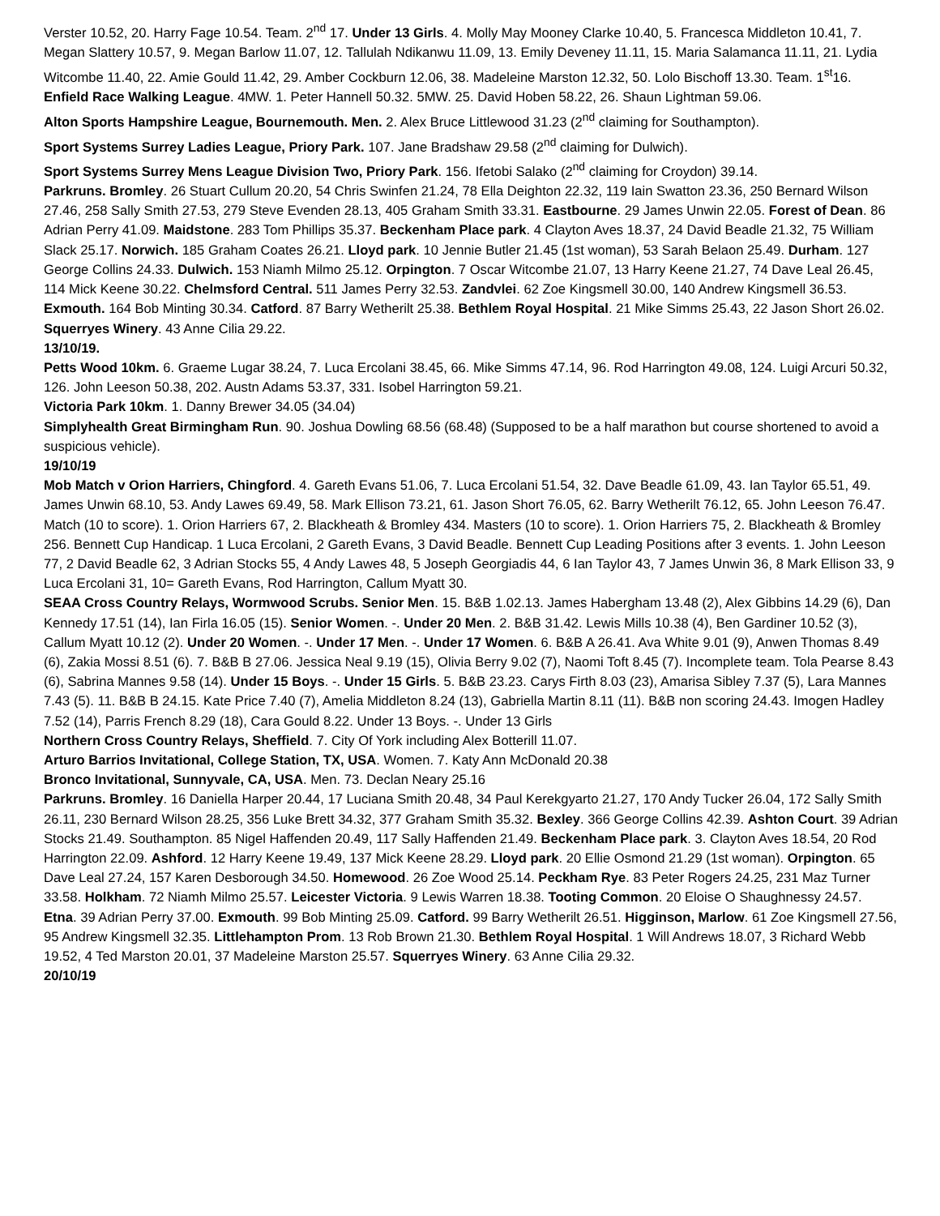Verster 10.52, 20. Harry Fage 10.54. Team. 2<sup>nd</sup> 17. Under 13 Girls. 4. Molly May Mooney Clarke 10.40, 5. Francesca Middleton 10.41, 7. Megan Slattery 10.57, 9. Megan Barlow 11.07, 12. Tallulah Ndikanwu 11.09, 13. Emily Deveney 11.11, 15. Maria Salamanca 11.11, 21. Lydia Witcombe 11.40, 22. Amie Gould 11.42, 29. Amber Cockburn 12.06, 38. Madeleine Marston 12.32, 50. Lolo Bischoff 13.30. Team. 1<sup>st</sup>16.
Enfield Race Walking League. 4MW. 1. Peter Hannell 50.32. 5MW. 25. David Hoben 58.22, 26. Shaun Lightman 59.06.
Alton Sports Hampshire League, Bournemouth. Men. 2. Alex Bruce Littlewood 31.23 (2<sup>nd</sup> claiming for Southampton).
Sport Systems Surrey Ladies League, Priory Park. 107. Jane Bradshaw 29.58 (2<sup>nd</sup> claiming for Dulwich).
Sport Systems Surrey Mens League Division Two, Priory Park. 156. Ifetobi Salako (2<sup>nd</sup> claiming for Croydon) 39.14.
Parkruns. Bromley. 26 Stuart Cullum 20.20, 54 Chris Swinfen 21.24, 78 Ella Deighton 22.32, 119 Iain Swatton 23.36, 250 Bernard Wilson 27.46, 258 Sally Smith 27.53, 279 Steve Evenden 28.13, 405 Graham Smith 33.31. Eastbourne. 29 James Unwin 22.05. Forest of Dean. 86 Adrian Perry 41.09. Maidstone. 283 Tom Phillips 35.37. Beckenham Place park. 4 Clayton Aves 18.37, 24 David Beadle 21.32, 75 William Slack 25.17. Norwich. 185 Graham Coates 26.21. Lloyd park. 10 Jennie Butler 21.45 (1st woman), 53 Sarah Belaon 25.49. Durham. 127 George Collins 24.33. Dulwich. 153 Niamh Milmo 25.12. Orpington. 7 Oscar Witcombe 21.07, 13 Harry Keene 21.27, 74 Dave Leal 26.45, 114 Mick Keene 30.22. Chelmsford Central. 511 James Perry 32.53. Zandvlei. 62 Zoe Kingsmell 30.00, 140 Andrew Kingsmell 36.53. Exmouth. 164 Bob Minting 30.34. Catford. 87 Barry Wetherilt 25.38. Bethlem Royal Hospital. 21 Mike Simms 25.43, 22 Jason Short 26.02. Squerryes Winery. 43 Anne Cilia 29.22.
13/10/19.
Petts Wood 10km. 6. Graeme Lugar 38.24, 7. Luca Ercolani 38.45, 66. Mike Simms 47.14, 96. Rod Harrington 49.08, 124. Luigi Arcuri 50.32, 126. John Leeson 50.38, 202. Austn Adams 53.37, 331. Isobel Harrington 59.21.
Victoria Park 10km. 1. Danny Brewer 34.05 (34.04)
Simplyhealth Great Birmingham Run. 90. Joshua Dowling 68.56 (68.48) (Supposed to be a half marathon but course shortened to avoid a suspicious vehicle).
19/10/19
Mob Match v Orion Harriers, Chingford. 4. Gareth Evans 51.06, 7. Luca Ercolani 51.54, 32. Dave Beadle 61.09, 43. Ian Taylor 65.51, 49. James Unwin 68.10, 53. Andy Lawes 69.49, 58. Mark Ellison 73.21, 61. Jason Short 76.05, 62. Barry Wetherilt 76.12, 65. John Leeson 76.47. Match (10 to score). 1. Orion Harriers 67, 2. Blackheath & Bromley 434. Masters (10 to score). 1. Orion Harriers 75, 2. Blackheath & Bromley 256. Bennett Cup Handicap. 1 Luca Ercolani, 2 Gareth Evans, 3 David Beadle. Bennett Cup Leading Positions after 3 events. 1. John Leeson 77, 2 David Beadle 62, 3 Adrian Stocks 55, 4 Andy Lawes 48, 5 Joseph Georgiadis 44, 6 Ian Taylor 43, 7 James Unwin 36, 8 Mark Ellison 33, 9 Luca Ercolani 31, 10= Gareth Evans, Rod Harrington, Callum Myatt 30.
SEAA Cross Country Relays, Wormwood Scrubs. Senior Men. 15. B&B 1.02.13. James Habergham 13.48 (2), Alex Gibbins 14.29 (6), Dan Kennedy 17.51 (14), Ian Firla 16.05 (15). Senior Women. -. Under 20 Men. 2. B&B 31.42. Lewis Mills 10.38 (4), Ben Gardiner 10.52 (3), Callum Myatt 10.12 (2). Under 20 Women. -. Under 17 Men. -. Under 17 Women. 6. B&B A 26.41. Ava White 9.01 (9), Anwen Thomas 8.49 (6), Zakia Mossi 8.51 (6). 7. B&B B 27.06. Jessica Neal 9.19 (15), Olivia Berry 9.02 (7), Naomi Toft 8.45 (7). Incomplete team. Tola Pearse 8.43 (6), Sabrina Mannes 9.58 (14). Under 15 Boys. -. Under 15 Girls. 5. B&B 23.23. Carys Firth 8.03 (23), Amarisa Sibley 7.37 (5), Lara Mannes 7.43 (5). 11. B&B B 24.15. Kate Price 7.40 (7), Amelia Middleton 8.24 (13), Gabriella Martin 8.11 (11). B&B non scoring 24.43. Imogen Hadley 7.52 (14), Parris French 8.29 (18), Cara Gould 8.22. Under 13 Boys. -. Under 13 Girls
Northern Cross Country Relays, Sheffield. 7. City Of York including Alex Botterill 11.07.
Arturo Barrios Invitational, College Station, TX, USA. Women. 7. Katy Ann McDonald 20.38
Bronco Invitational, Sunnyvale, CA, USA. Men. 73. Declan Neary 25.16
Parkruns. Bromley. 16 Daniella Harper 20.44, 17 Luciana Smith 20.48, 34 Paul Kerekgyarto 21.27, 170 Andy Tucker 26.04, 172 Sally Smith 26.11, 230 Bernard Wilson 28.25, 356 Luke Brett 34.32, 377 Graham Smith 35.32. Bexley. 366 George Collins 42.39. Ashton Court. 39 Adrian Stocks 21.49. Southampton. 85 Nigel Haffenden 20.49, 117 Sally Haffenden 21.49. Beckenham Place park. 3. Clayton Aves 18.54, 20 Rod Harrington 22.09. Ashford. 12 Harry Keene 19.49, 137 Mick Keene 28.29. Lloyd park. 20 Ellie Osmond 21.29 (1st woman). Orpington. 65 Dave Leal 27.24, 157 Karen Desborough 34.50. Homewood. 26 Zoe Wood 25.14. Peckham Rye. 83 Peter Rogers 24.25, 231 Maz Turner 33.58. Holkham. 72 Niamh Milmo 25.57. Leicester Victoria. 9 Lewis Warren 18.38. Tooting Common. 20 Eloise O Shaughnessy 24.57. Etna. 39 Adrian Perry 37.00. Exmouth. 99 Bob Minting 25.09. Catford. 99 Barry Wetherilt 26.51. Higginson, Marlow. 61 Zoe Kingsmell 27.56, 95 Andrew Kingsmell 32.35. Littlehampton Prom. 13 Rob Brown 21.30. Bethlem Royal Hospital. 1 Will Andrews 18.07, 3 Richard Webb 19.52, 4 Ted Marston 20.01, 37 Madeleine Marston 25.57. Squerryes Winery. 63 Anne Cilia 29.32.
20/10/19